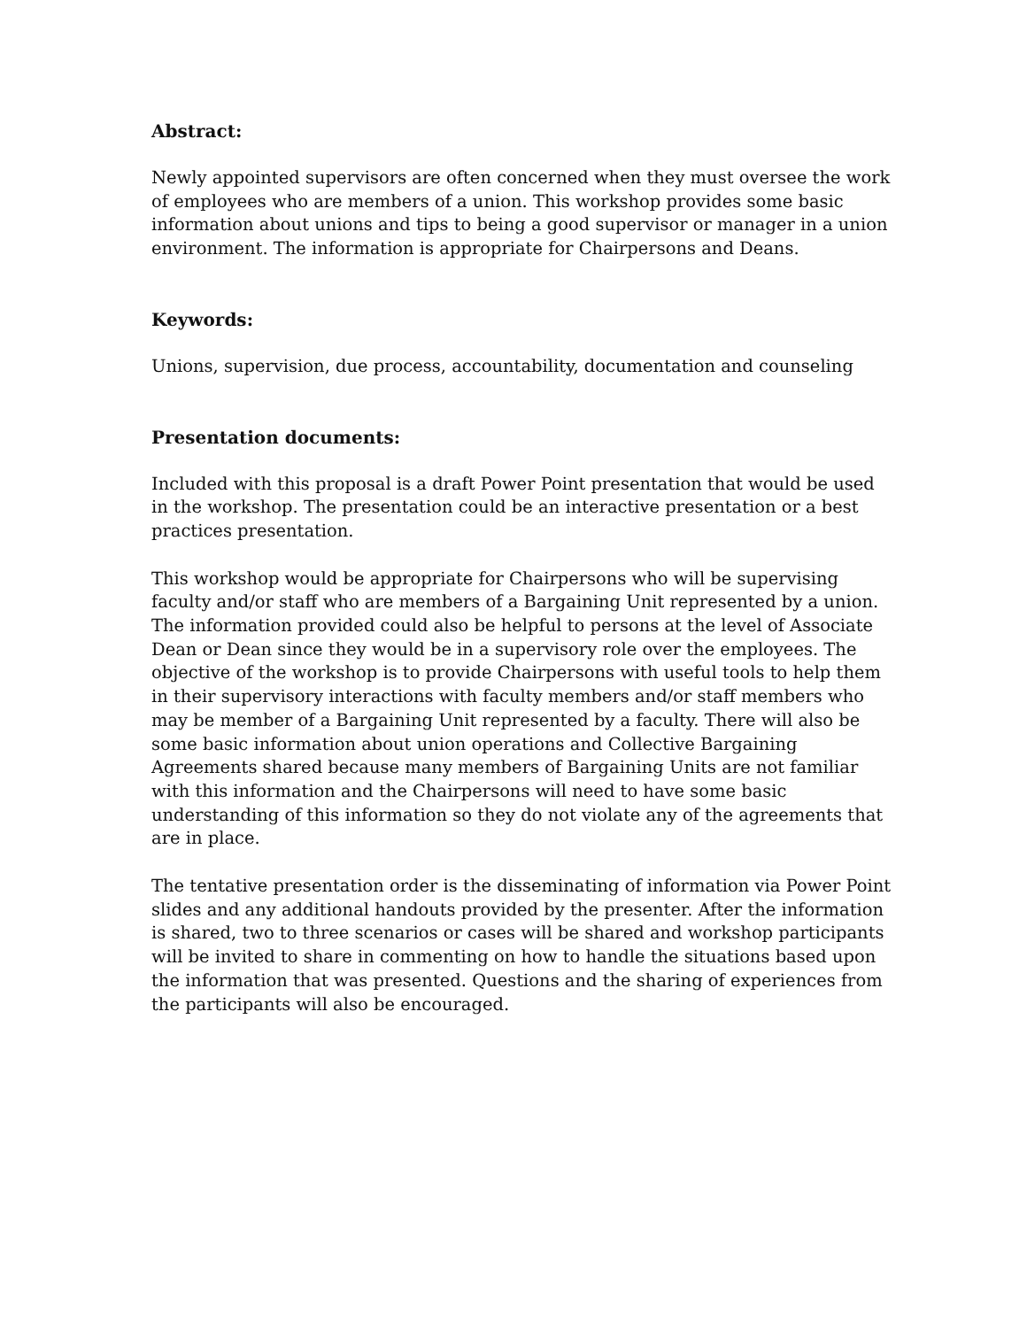Abstract:
Newly appointed supervisors are often concerned when they must oversee the work of employees who are members of a union. This workshop provides some basic information about unions and tips to being a good supervisor or manager in a union environment. The information is appropriate for Chairpersons and Deans.
Keywords:
Unions, supervision, due process, accountability, documentation and counseling
Presentation documents:
Included with this proposal is a draft Power Point presentation that would be used in the workshop. The presentation could be an interactive presentation or a best practices presentation.
This workshop would be appropriate for Chairpersons who will be supervising faculty and/or staff who are members of a Bargaining Unit represented by a union. The information provided could also be helpful to persons at the level of Associate Dean or Dean since they would be in a supervisory role over the employees. The objective of the workshop is to provide Chairpersons with useful tools to help them in their supervisory interactions with faculty members and/or staff members who may be member of a Bargaining Unit represented by a faculty. There will also be some basic information about union operations and Collective Bargaining Agreements shared because many members of Bargaining Units are not familiar with this information and the Chairpersons will need to have some basic understanding of this information so they do not violate any of the agreements that are in place.
The tentative presentation order is the disseminating of information via Power Point slides and any additional handouts provided by the presenter. After the information is shared, two to three scenarios or cases will be shared and workshop participants will be invited to share in commenting on how to handle the situations based upon the information that was presented. Questions and the sharing of experiences from the participants will also be encouraged.